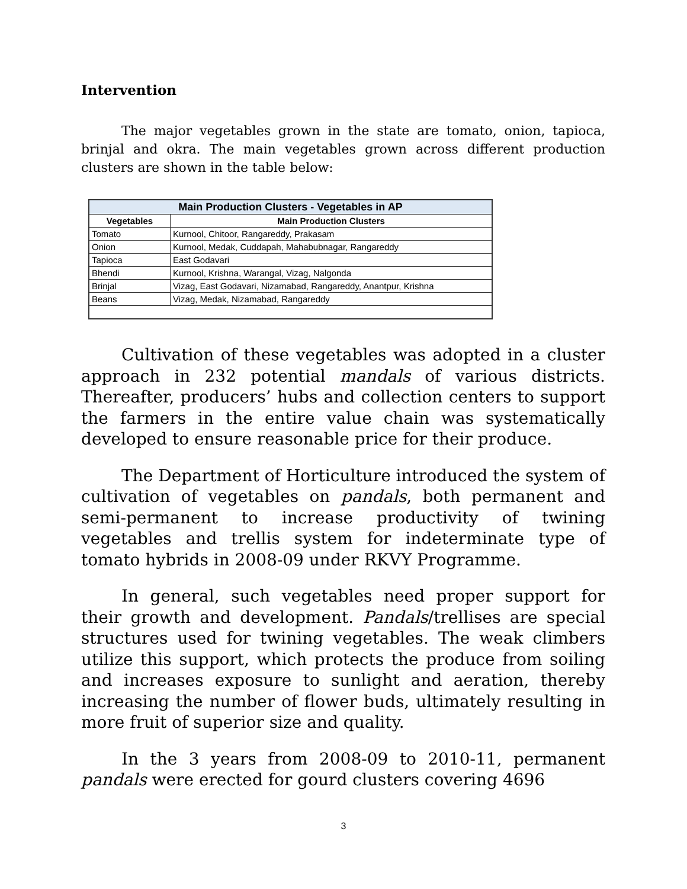Intervention
The major vegetables grown in the state are tomato, onion, tapioca, brinjal and okra. The main vegetables grown across different production clusters are shown in the table below:
| Main Production Clusters - Vegetables in AP | |
| --- | --- |
| Vegetables | Main Production Clusters |
| Tomato | Kurnool, Chitoor, Rangareddy, Prakasam |
| Onion | Kurnool, Medak, Cuddapah, Mahabubnagar, Rangareddy |
| Tapioca | East Godavari |
| Bhendi | Kurnool, Krishna, Warangal, Vizag, Nalgonda |
| Brinjal | Vizag, East Godavari, Nizamabad, Rangareddy, Anantpur, Krishna |
| Beans | Vizag, Medak, Nizamabad, Rangareddy |
Cultivation of these vegetables was adopted in a cluster approach in 232 potential mandals of various districts. Thereafter, producers’ hubs and collection centers to support the farmers in the entire value chain was systematically developed to ensure reasonable price for their produce.
The Department of Horticulture introduced the system of cultivation of vegetables on pandals, both permanent and semi-permanent to increase productivity of twining vegetables and trellis system for indeterminate type of tomato hybrids in 2008-09 under RKVY Programme.
In general, such vegetables need proper support for their growth and development. Pandals/trellises are special structures used for twining vegetables. The weak climbers utilize this support, which protects the produce from soiling and increases exposure to sunlight and aeration, thereby increasing the number of flower buds, ultimately resulting in more fruit of superior size and quality.
In the 3 years from 2008-09 to 2010-11, permanent pandals were erected for gourd clusters covering 4696
3